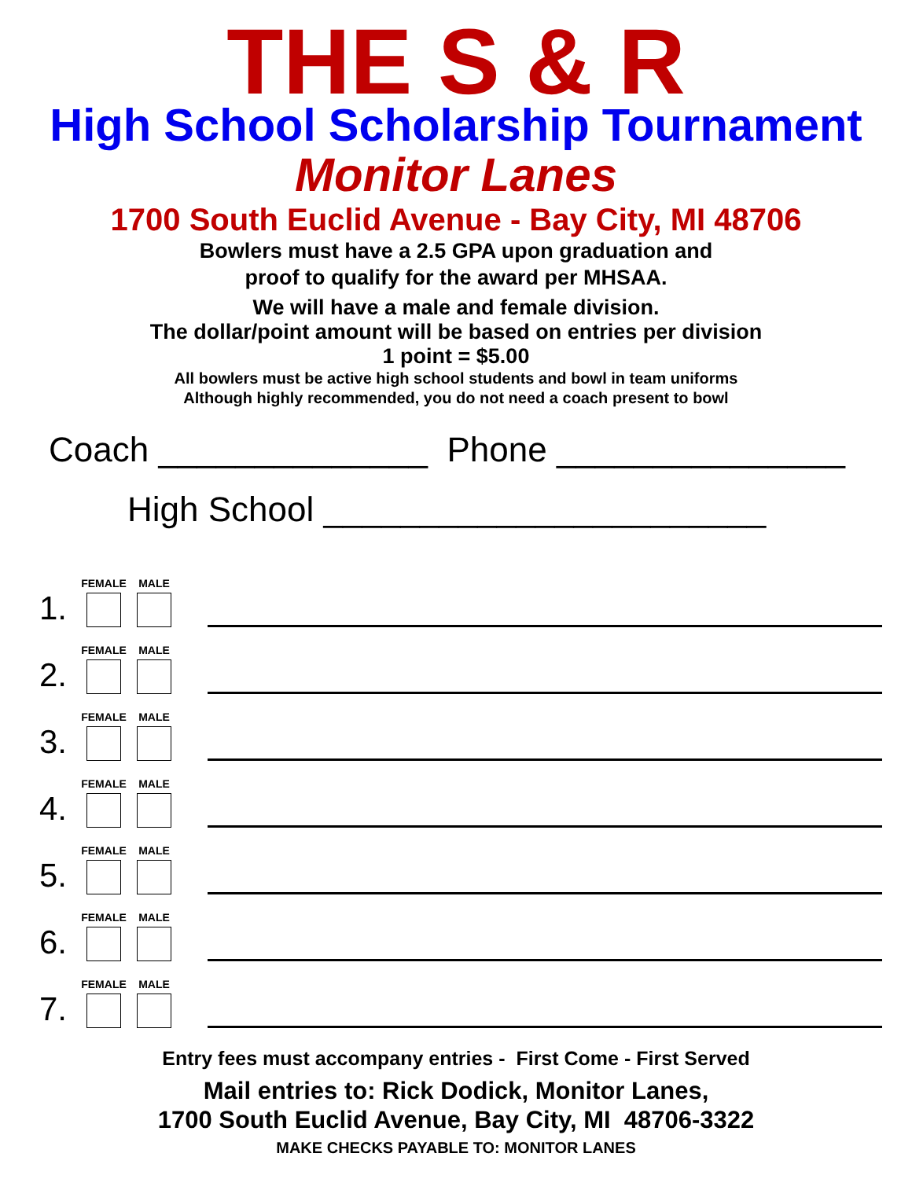THE S & R
High School Scholarship Tournament
Monitor Lanes
1700 South Euclid Avenue - Bay City, MI 48706
Bowlers must have a 2.5 GPA upon graduation and
proof to qualify for the award per MHSAA.
We will have a male and female division.
The dollar/point amount will be based on entries per division
1 point = $5.00
All bowlers must be active high school students and bowl in team uniforms
Although highly recommended, you do not need a coach present to bowl
Coach ______________ Phone _______________
High School _______________________
1.
FEMALE
MALE
2.
FEMALE
MALE
3.
FEMALE
MALE
4.
FEMALE
MALE
5.
FEMALE
MALE
6.
FEMALE
MALE
7.
FEMALE
MALE
Entry fees must accompany entries - First Come - First Served
Mail entries to: Rick Dodick, Monitor Lanes,
1700 South Euclid Avenue, Bay City, MI 48706-3322
MAKE CHECKS PAYABLE TO: MONITOR LANES